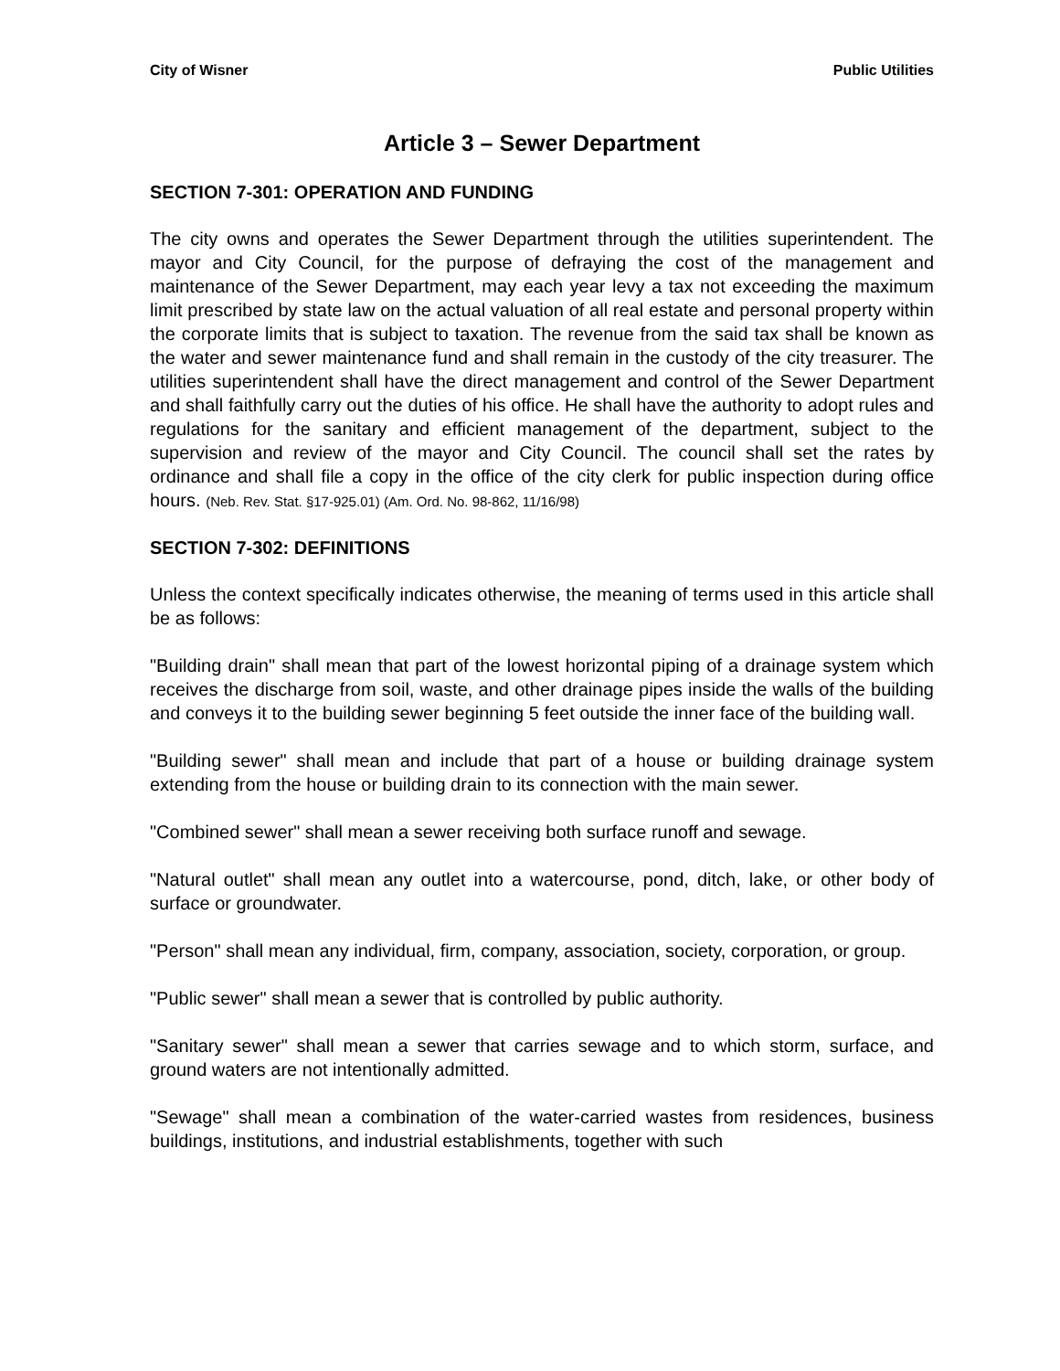City of Wisner Public Utilities
Article 3 – Sewer Department
SECTION 7-301: OPERATION AND FUNDING
The city owns and operates the Sewer Department through the utilities superintendent. The mayor and City Council, for the purpose of defraying the cost of the management and maintenance of the Sewer Department, may each year levy a tax not exceeding the maximum limit prescribed by state law on the actual valuation of all real estate and personal property within the corporate limits that is subject to taxation. The revenue from the said tax shall be known as the water and sewer maintenance fund and shall remain in the custody of the city treasurer. The utilities superintendent shall have the direct management and control of the Sewer Department and shall faithfully carry out the duties of his office. He shall have the authority to adopt rules and regulations for the sanitary and efficient management of the department, subject to the supervision and review of the mayor and City Council. The council shall set the rates by ordinance and shall file a copy in the office of the city clerk for public inspection during office hours. (Neb. Rev. Stat. §17-925.01) (Am. Ord. No. 98-862, 11/16/98)
SECTION 7-302: DEFINITIONS
Unless the context specifically indicates otherwise, the meaning of terms used in this article shall be as follows:
"Building drain" shall mean that part of the lowest horizontal piping of a drainage system which receives the discharge from soil, waste, and other drainage pipes inside the walls of the building and conveys it to the building sewer beginning 5 feet outside the inner face of the building wall.
"Building sewer" shall mean and include that part of a house or building drainage system extending from the house or building drain to its connection with the main sewer.
"Combined sewer" shall mean a sewer receiving both surface runoff and sewage.
"Natural outlet" shall mean any outlet into a watercourse, pond, ditch, lake, or other body of surface or groundwater.
"Person" shall mean any individual, firm, company, association, society, corporation, or group.
"Public sewer" shall mean a sewer that is controlled by public authority.
"Sanitary sewer" shall mean a sewer that carries sewage and to which storm, surface, and ground waters are not intentionally admitted.
"Sewage" shall mean a combination of the water-carried wastes from residences, business buildings, institutions, and industrial establishments, together with such